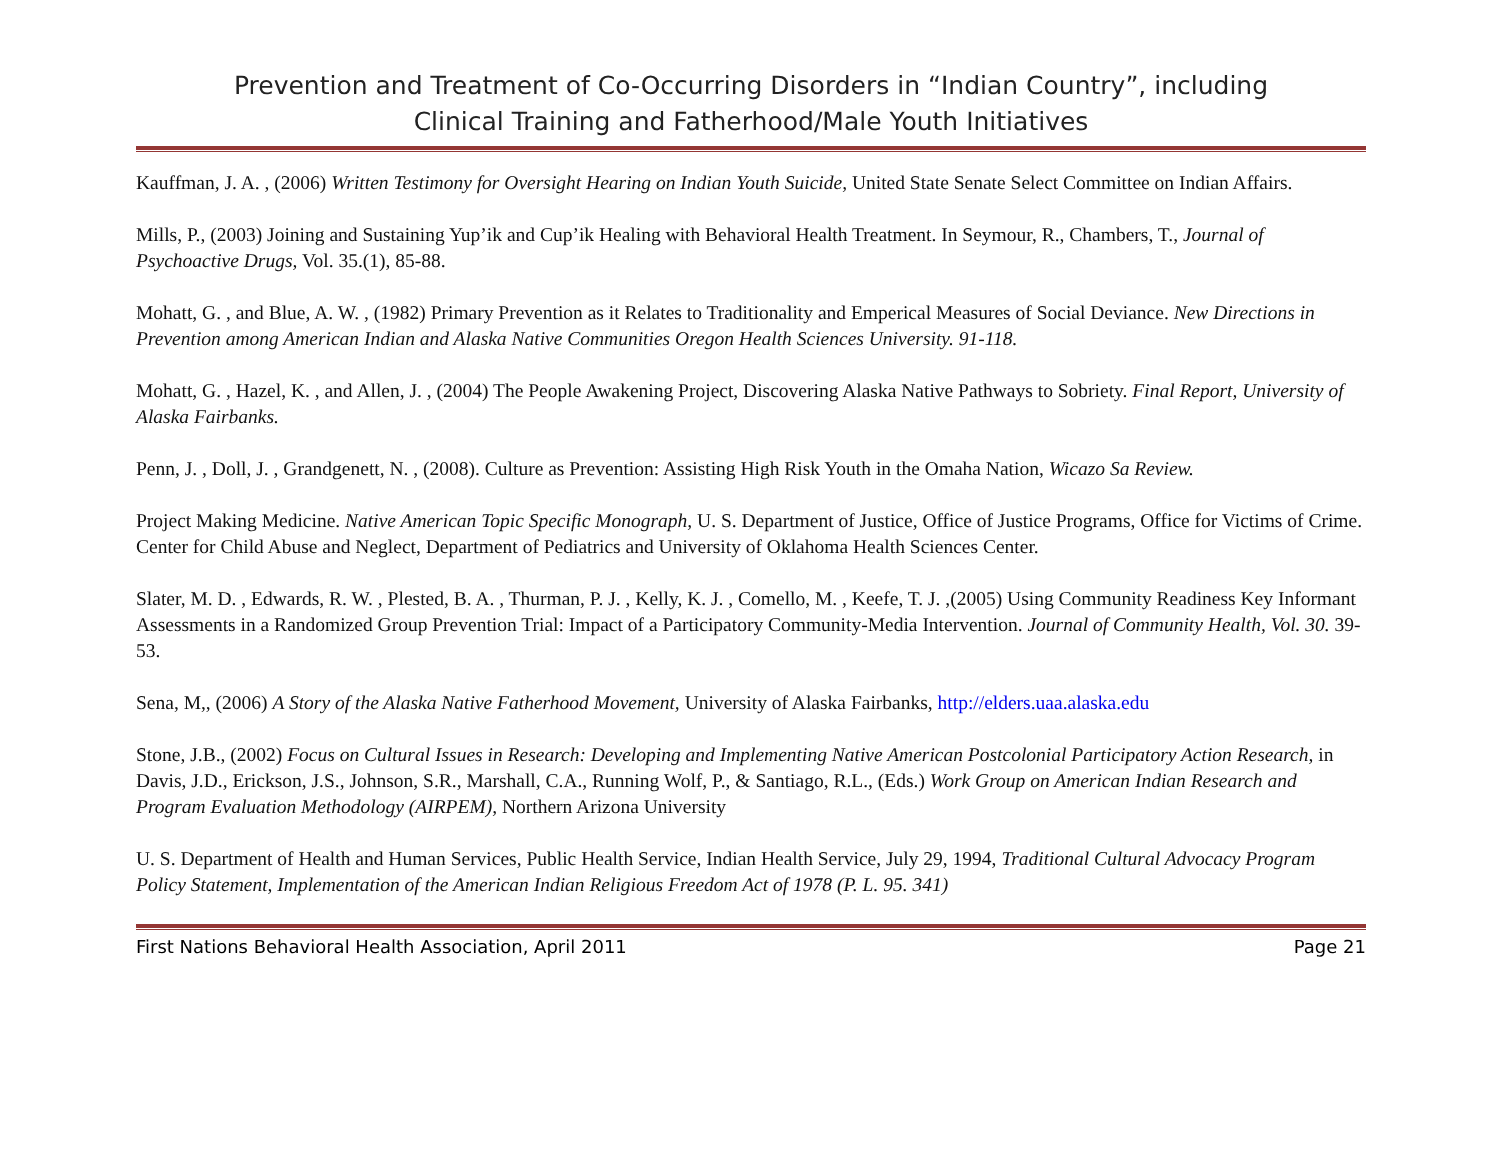Prevention and Treatment of Co-Occurring Disorders in “Indian Country”, including
Clinical Training and Fatherhood/Male Youth Initiatives
Kauffman, J. A. , (2006) Written Testimony for Oversight Hearing on Indian Youth Suicide, United State Senate Select Committee on Indian Affairs.
Mills, P., (2003) Joining and Sustaining Yup’ik and Cup’ik Healing with Behavioral Health Treatment. In Seymour, R., Chambers, T., Journal of Psychoactive Drugs, Vol. 35.(1), 85-88.
Mohatt, G. , and Blue, A. W. , (1982) Primary Prevention as it Relates to Traditionality and Emperical Measures of Social Deviance. New Directions in Prevention among American Indian and Alaska Native Communities Oregon Health Sciences University. 91-118.
Mohatt, G. , Hazel, K. , and Allen, J. , (2004) The People Awakening Project, Discovering Alaska Native Pathways to Sobriety. Final Report, University of Alaska Fairbanks.
Penn, J. , Doll, J. , Grandgenett, N. , (2008). Culture as Prevention: Assisting High Risk Youth in the Omaha Nation, Wicazo Sa Review.
Project Making Medicine. Native American Topic Specific Monograph, U. S. Department of Justice, Office of Justice Programs, Office for Victims of Crime. Center for Child Abuse and Neglect, Department of Pediatrics and University of Oklahoma Health Sciences Center.
Slater, M. D. , Edwards, R. W. , Plested, B. A. , Thurman, P. J. , Kelly, K. J. , Comello, M. , Keefe, T. J. ,(2005) Using Community Readiness Key Informant Assessments in a Randomized Group Prevention Trial: Impact of a Participatory Community-Media Intervention. Journal of Community Health, Vol. 30. 39-53.
Sena, M,, (2006) A Story of the Alaska Native Fatherhood Movement, University of Alaska Fairbanks, http://elders.uaa.alaska.edu
Stone, J.B., (2002) Focus on Cultural Issues in Research: Developing and Implementing Native American Postcolonial Participatory Action Research, in Davis, J.D., Erickson, J.S., Johnson, S.R., Marshall, C.A., Running Wolf, P., & Santiago, R.L., (Eds.) Work Group on American Indian Research and Program Evaluation Methodology (AIRPEM), Northern Arizona University
U. S. Department of Health and Human Services, Public Health Service, Indian Health Service, July 29, 1994, Traditional Cultural Advocacy Program Policy Statement, Implementation of the American Indian Religious Freedom Act of 1978 (P. L. 95. 341)
First Nations Behavioral Health Association, April 2011 Page 21